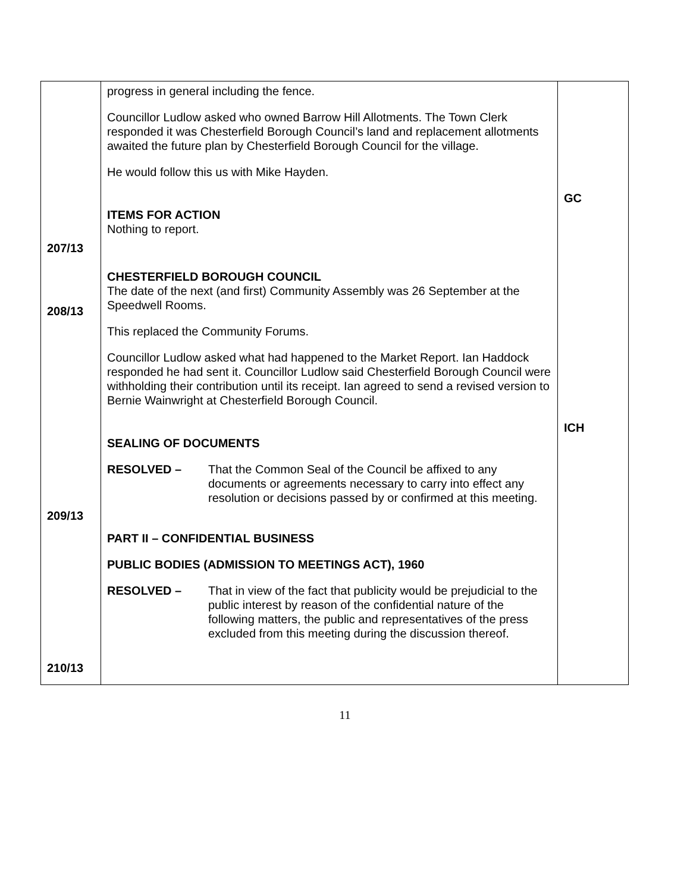| 207/13 208/13 209/13 210/13 | progress in general including the fence. Councillor Ludlow asked who owned Barrow Hill Allotments. The Town Clerk responded it was Chesterfield Borough Council’s land and replacement allotments awaited the future plan by Chesterfield Borough Council for the village. He would follow this us with Mike Hayden. ITEMS FOR ACTION Nothing to report. CHESTERFIELD BOROUGH COUNCIL The date of the next (and first) Community Assembly was 26 September at the Speedwell Rooms. This replaced the Community Forums. Councillor Ludlow asked what had happened to the Market Report. Ian Haddock responded he had sent it. Councillor Ludlow said Chesterfield Borough Council were withholding their contribution until its receipt. Ian agreed to send a revised version to Bernie Wainwright at Chesterfield Borough Council. SEALING OF DOCUMENTS RESOLVED – That the Common Seal of the Council be affixed to any documents or agreements necessary to carry into effect any resolution or decisions passed by or confirmed at this meeting. PART II – CONFIDENTIAL BUSINESS PUBLIC BODIES (ADMISSION TO MEETINGS ACT), 1960 RESOLVED – That in view of the fact that publicity would be prejudicial to the public interest by reason of the confidential nature of the following matters, the public and representatives of the press excluded from this meeting during the discussion thereof. | GC ICH |
11